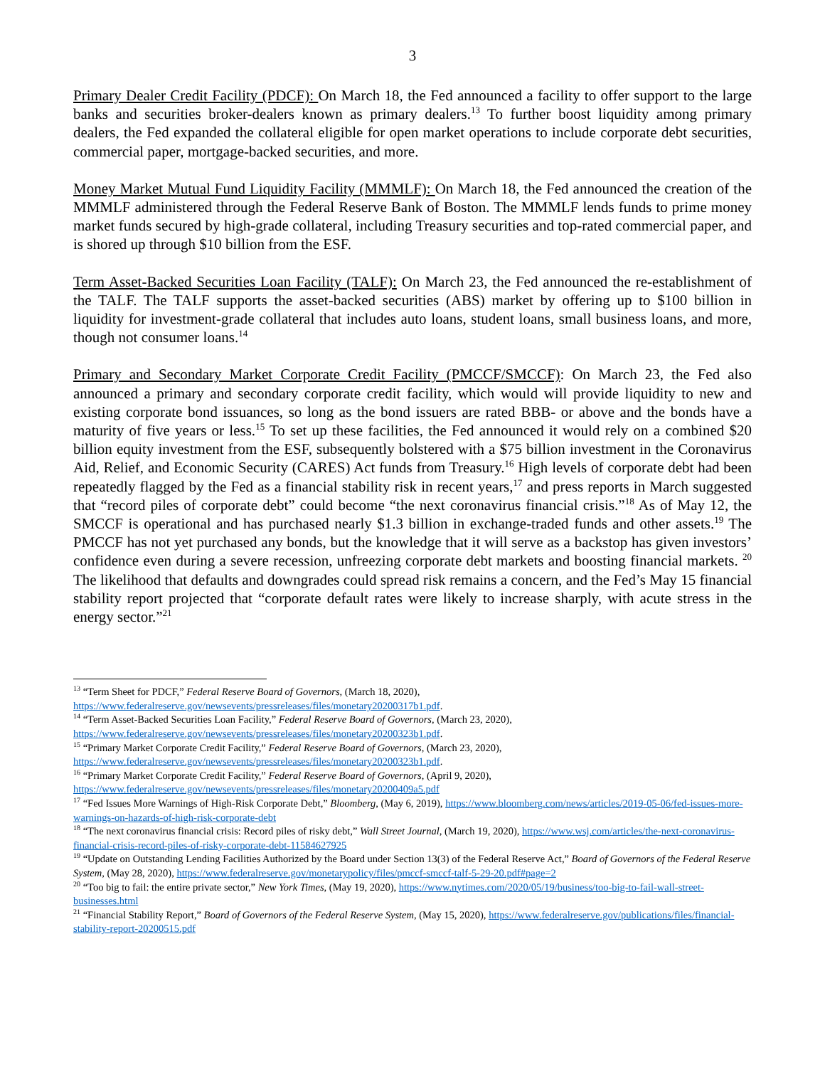3
Primary Dealer Credit Facility (PDCF): On March 18, the Fed announced a facility to offer support to the large banks and securities broker-dealers known as primary dealers.<sup>13</sup> To further boost liquidity among primary dealers, the Fed expanded the collateral eligible for open market operations to include corporate debt securities, commercial paper, mortgage-backed securities, and more.
Money Market Mutual Fund Liquidity Facility (MMMLF): On March 18, the Fed announced the creation of the MMMLF administered through the Federal Reserve Bank of Boston. The MMMLF lends funds to prime money market funds secured by high-grade collateral, including Treasury securities and top-rated commercial paper, and is shored up through $10 billion from the ESF.
Term Asset-Backed Securities Loan Facility (TALF): On March 23, the Fed announced the re-establishment of the TALF. The TALF supports the asset-backed securities (ABS) market by offering up to $100 billion in liquidity for investment-grade collateral that includes auto loans, student loans, small business loans, and more, though not consumer loans.<sup>14</sup>
Primary and Secondary Market Corporate Credit Facility (PMCCF/SMCCF): On March 23, the Fed also announced a primary and secondary corporate credit facility, which would will provide liquidity to new and existing corporate bond issuances, so long as the bond issuers are rated BBB- or above and the bonds have a maturity of five years or less.<sup>15</sup> To set up these facilities, the Fed announced it would rely on a combined $20 billion equity investment from the ESF, subsequently bolstered with a $75 billion investment in the Coronavirus Aid, Relief, and Economic Security (CARES) Act funds from Treasury.<sup>16</sup> High levels of corporate debt had been repeatedly flagged by the Fed as a financial stability risk in recent years,<sup>17</sup> and press reports in March suggested that “record piles of corporate debt” could become “the next coronavirus financial crisis.”<sup>18</sup> As of May 12, the SMCCF is operational and has purchased nearly $1.3 billion in exchange-traded funds and other assets.<sup>19</sup> The PMCCF has not yet purchased any bonds, but the knowledge that it will serve as a backstop has given investors’ confidence even during a severe recession, unfreezing corporate debt markets and boosting financial markets. <sup>20</sup> The likelihood that defaults and downgrades could spread risk remains a concern, and the Fed’s May 15 financial stability report projected that “corporate default rates were likely to increase sharply, with acute stress in the energy sector.”<sup>21</sup>
<sup>13</sup> “Term Sheet for PDCF,” Federal Reserve Board of Governors, (March 18, 2020), https://www.federalreserve.gov/newsevents/pressreleases/files/monetary20200317b1.pdf.
<sup>14</sup> “Term Asset-Backed Securities Loan Facility,” Federal Reserve Board of Governors, (March 23, 2020), https://www.federalreserve.gov/newsevents/pressreleases/files/monetary20200323b1.pdf.
<sup>15</sup> “Primary Market Corporate Credit Facility,” Federal Reserve Board of Governors, (March 23, 2020), https://www.federalreserve.gov/newsevents/pressreleases/files/monetary20200323b1.pdf.
<sup>16</sup> “Primary Market Corporate Credit Facility,” Federal Reserve Board of Governors, (April 9, 2020), https://www.federalreserve.gov/newsevents/pressreleases/files/monetary20200409a5.pdf
<sup>17</sup> “Fed Issues More Warnings of High-Risk Corporate Debt,” Bloomberg, (May 6, 2019), https://www.bloomberg.com/news/articles/2019-05-06/fed-issues-more-warnings-on-hazards-of-high-risk-corporate-debt
<sup>18</sup> “The next coronavirus financial crisis: Record piles of risky debt,” Wall Street Journal, (March 19, 2020), https://www.wsj.com/articles/the-next-coronavirus-financial-crisis-record-piles-of-risky-corporate-debt-11584627925
<sup>19</sup> “Update on Outstanding Lending Facilities Authorized by the Board under Section 13(3) of the Federal Reserve Act,” Board of Governors of the Federal Reserve System, (May 28, 2020), https://www.federalreserve.gov/monetarypolicy/files/pmccf-smccf-talf-5-29-20.pdf#page=2
<sup>20</sup> “Too big to fail: the entire private sector,” New York Times, (May 19, 2020), https://www.nytimes.com/2020/05/19/business/too-big-to-fail-wall-street-businesses.html
<sup>21</sup> “Financial Stability Report,” Board of Governors of the Federal Reserve System, (May 15, 2020), https://www.federalreserve.gov/publications/files/financial-stability-report-20200515.pdf